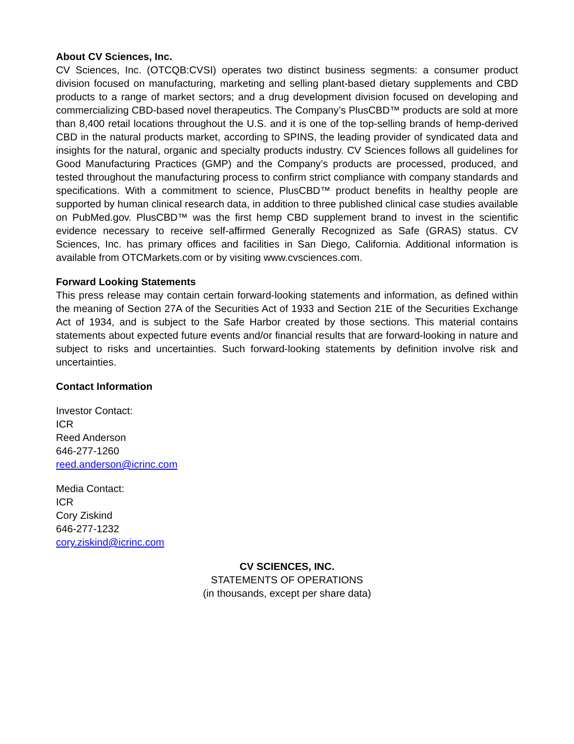About CV Sciences, Inc.
CV Sciences, Inc. (OTCQB:CVSI) operates two distinct business segments: a consumer product division focused on manufacturing, marketing and selling plant-based dietary supplements and CBD products to a range of market sectors; and a drug development division focused on developing and commercializing CBD-based novel therapeutics. The Company’s PlusCBD™ products are sold at more than 8,400 retail locations throughout the U.S. and it is one of the top-selling brands of hemp-derived CBD in the natural products market, according to SPINS, the leading provider of syndicated data and insights for the natural, organic and specialty products industry. CV Sciences follows all guidelines for Good Manufacturing Practices (GMP) and the Company’s products are processed, produced, and tested throughout the manufacturing process to confirm strict compliance with company standards and specifications. With a commitment to science, PlusCBD™ product benefits in healthy people are supported by human clinical research data, in addition to three published clinical case studies available on PubMed.gov. PlusCBD™ was the first hemp CBD supplement brand to invest in the scientific evidence necessary to receive self-affirmed Generally Recognized as Safe (GRAS) status. CV Sciences, Inc. has primary offices and facilities in San Diego, California. Additional information is available from OTCMarkets.com or by visiting www.cvsciences.com.
Forward Looking Statements
This press release may contain certain forward-looking statements and information, as defined within the meaning of Section 27A of the Securities Act of 1933 and Section 21E of the Securities Exchange Act of 1934, and is subject to the Safe Harbor created by those sections. This material contains statements about expected future events and/or financial results that are forward-looking in nature and subject to risks and uncertainties. Such forward-looking statements by definition involve risk and uncertainties.
Contact Information
Investor Contact:
ICR
Reed Anderson
646-277-1260
reed.anderson@icrinc.com
Media Contact:
ICR
Cory Ziskind
646-277-1232
cory.ziskind@icrinc.com
CV SCIENCES, INC.
STATEMENTS OF OPERATIONS
(in thousands, except per share data)